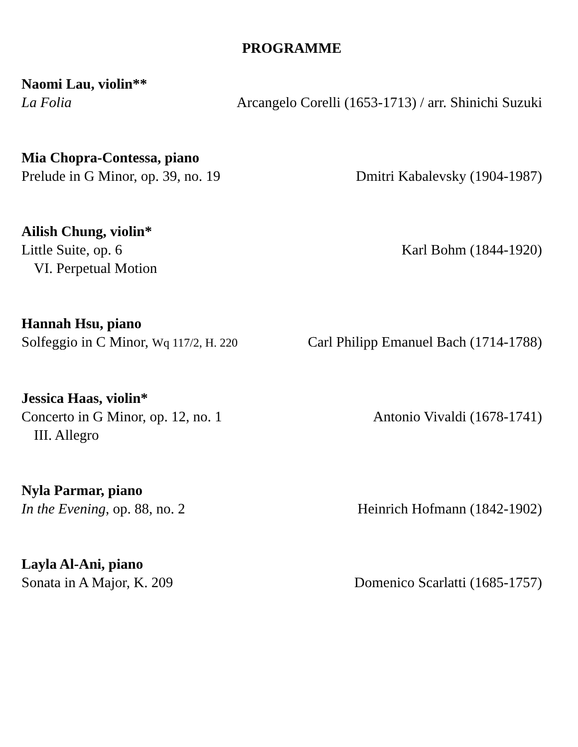PROGRAMME
Naomi Lau, violin**
La Folia Arcangelo Corelli (1653-1713) / arr. Shinichi Suzuki
Mia Chopra-Contessa, piano
Prelude in G Minor, op. 39, no. 19 Dmitri Kabalevsky (1904-1987)
Ailish Chung, violin*
Little Suite, op. 6 Karl Bohm (1844-1920)
VI. Perpetual Motion
Hannah Hsu, piano
Solfeggio in C Minor, Wq 117/2, H. 220 Carl Philipp Emanuel Bach (1714-1788)
Jessica Haas, violin*
Concerto in G Minor, op. 12, no. 1 Antonio Vivaldi (1678-1741)
III. Allegro
Nyla Parmar, piano
In the Evening, op. 88, no. 2 Heinrich Hofmann (1842-1902)
Layla Al-Ani, piano
Sonata in A Major, K. 209 Domenico Scarlatti (1685-1757)